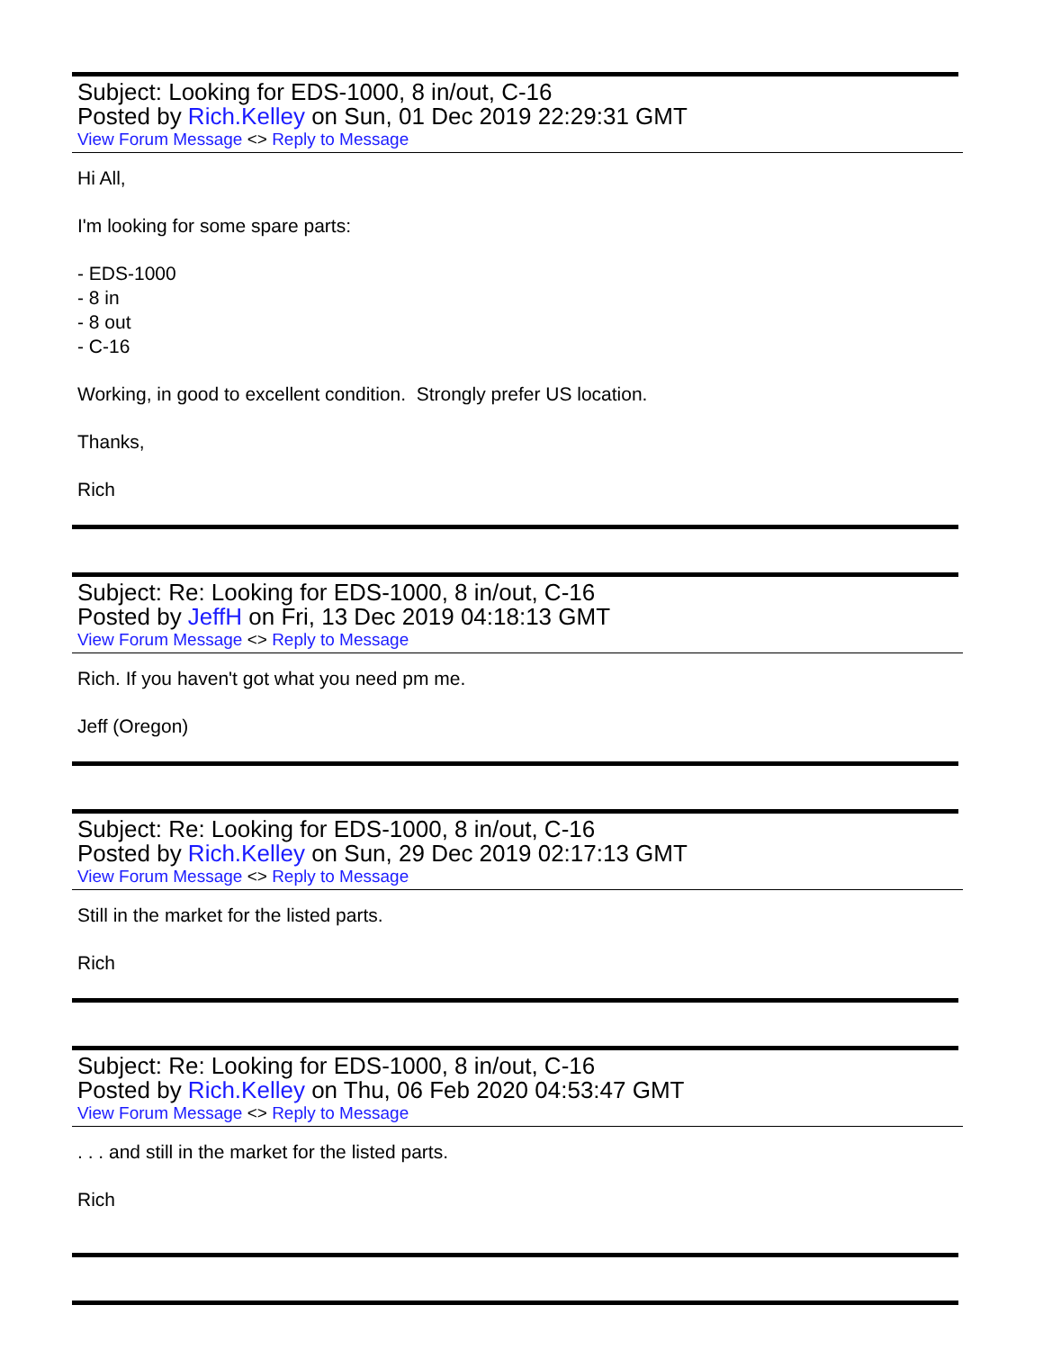Subject: Looking for EDS-1000, 8 in/out, C-16
Posted by Rich.Kelley on Sun, 01 Dec 2019 22:29:31 GMT
View Forum Message <> Reply to Message
Hi All,
I'm looking for some spare parts:
- EDS-1000
- 8 in
- 8 out
- C-16
Working, in good to excellent condition. Strongly prefer US location.
Thanks,
Rich
Subject: Re: Looking for EDS-1000, 8 in/out, C-16
Posted by JeffH on Fri, 13 Dec 2019 04:18:13 GMT
View Forum Message <> Reply to Message
Rich. If you haven't got what you need pm me.
Jeff (Oregon)
Subject: Re: Looking for EDS-1000, 8 in/out, C-16
Posted by Rich.Kelley on Sun, 29 Dec 2019 02:17:13 GMT
View Forum Message <> Reply to Message
Still in the market for the listed parts.
Rich
Subject: Re: Looking for EDS-1000, 8 in/out, C-16
Posted by Rich.Kelley on Thu, 06 Feb 2020 04:53:47 GMT
View Forum Message <> Reply to Message
. . . and still in the market for the listed parts.
Rich